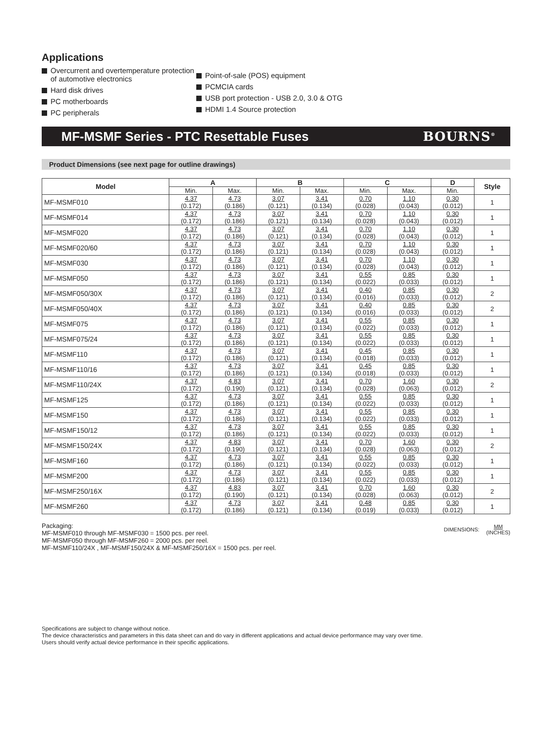Applications
Overcurrent and overtemperature protection of automotive electronics
Hard disk drives
PC motherboards
PC peripherals
Point-of-sale (POS) equipment
PCMCIA cards
USB port protection - USB 2.0, 3.0 & OTG
HDMI 1.4 Source protection
MF-MSMF Series - PTC Resettable Fuses BOURNS<sup>®</sup>
Product Dimensions (see next page for outline drawings)
| Model | A | | B | | C | | D | Style |
| --- | --- | --- | --- | --- | --- | --- | --- | --- |
| | Min. | Max. | Min. | Max. | Min. | Max. | Min. | |
| MF-MSMF010 | 4.37 (0.172) | 4.73 (0.186) | 3.07 (0.121) | 3.41 (0.134) | 0.70 (0.028) | 1.10 (0.043) | 0.30 (0.012) | 1 |
| MF-MSMF014 | 4.37 (0.172) | 4.73 (0.186) | 3.07 (0.121) | 3.41 (0.134) | 0.70 (0.028) | 1.10 (0.043) | 0.30 (0.012) | 1 |
| MF-MSMF020 | 4.37 (0.172) | 4.73 (0.186) | 3.07 (0.121) | 3.41 (0.134) | 0.70 (0.028) | 1.10 (0.043) | 0.30 (0.012) | 1 |
| MF-MSMF020/60 | 4.37 (0.172) | 4.73 (0.186) | 3.07 (0.121) | 3.41 (0.134) | 0.70 (0.028) | 1.10 (0.043) | 0.30 (0.012) | 1 |
| MF-MSMF030 | 4.37 (0.172) | 4.73 (0.186) | 3.07 (0.121) | 3.41 (0.134) | 0.70 (0.028) | 1.10 (0.043) | 0.30 (0.012) | 1 |
| MF-MSMF050 | 4.37 (0.172) | 4.73 (0.186) | 3.07 (0.121) | 3.41 (0.134) | 0.55 (0.022) | 0.85 (0.033) | 0.30 (0.012) | 1 |
| MF-MSMF050/30X | 4.37 (0.172) | 4.73 (0.186) | 3.07 (0.121) | 3.41 (0.134) | 0.40 (0.016) | 0.85 (0.033) | 0.30 (0.012) | 2 |
| MF-MSMF050/40X | 4.37 (0.172) | 4.73 (0.186) | 3.07 (0.121) | 3.41 (0.134) | 0.40 (0.016) | 0.85 (0.033) | 0.30 (0.012) | 2 |
| MF-MSMF075 | 4.37 (0.172) | 4.73 (0.186) | 3.07 (0.121) | 3.41 (0.134) | 0.55 (0.022) | 0.85 (0.033) | 0.30 (0.012) | 1 |
| MF-MSMF075/24 | 4.37 (0.172) | 4.73 (0.186) | 3.07 (0.121) | 3.41 (0.134) | 0.55 (0.022) | 0.85 (0.033) | 0.30 (0.012) | 1 |
| MF-MSMF110 | 4.37 (0.172) | 4.73 (0.186) | 3.07 (0.121) | 3.41 (0.134) | 0.45 (0.018) | 0.85 (0.033) | 0.30 (0.012) | 1 |
| MF-MSMF110/16 | 4.37 (0.172) | 4.73 (0.186) | 3.07 (0.121) | 3.41 (0.134) | 0.45 (0.018) | 0.85 (0.033) | 0.30 (0.012) | 1 |
| MF-MSMF110/24X | 4.37 (0.172) | 4.83 (0.190) | 3.07 (0.121) | 3.41 (0.134) | 0.70 (0.028) | 1.60 (0.063) | 0.30 (0.012) | 2 |
| MF-MSMF125 | 4.37 (0.172) | 4.73 (0.186) | 3.07 (0.121) | 3.41 (0.134) | 0.55 (0.022) | 0.85 (0.033) | 0.30 (0.012) | 1 |
| MF-MSMF150 | 4.37 (0.172) | 4.73 (0.186) | 3.07 (0.121) | 3.41 (0.134) | 0.55 (0.022) | 0.85 (0.033) | 0.30 (0.012) | 1 |
| MF-MSMF150/12 | 4.37 (0.172) | 4.73 (0.186) | 3.07 (0.121) | 3.41 (0.134) | 0.55 (0.022) | 0.85 (0.033) | 0.30 (0.012) | 1 |
| MF-MSMF150/24X | 4.37 (0.172) | 4.83 (0.190) | 3.07 (0.121) | 3.41 (0.134) | 0.70 (0.028) | 1.60 (0.063) | 0.30 (0.012) | 2 |
| MF-MSMF160 | 4.37 (0.172) | 4.73 (0.186) | 3.07 (0.121) | 3.41 (0.134) | 0.55 (0.022) | 0.85 (0.033) | 0.30 (0.012) | 1 |
| MF-MSMF200 | 4.37 (0.172) | 4.73 (0.186) | 3.07 (0.121) | 3.41 (0.134) | 0.55 (0.022) | 0.85 (0.033) | 0.30 (0.012) | 1 |
| MF-MSMF250/16X | 4.37 (0.172) | 4.83 (0.190) | 3.07 (0.121) | 3.41 (0.134) | 0.70 (0.028) | 1.60 (0.063) | 0.30 (0.012) | 2 |
| MF-MSMF260 | 4.37 (0.172) | 4.73 (0.186) | 3.07 (0.121) | 3.41 (0.134) | 0.48 (0.019) | 0.85 (0.033) | 0.30 (0.012) | 1 |
Packaging:
MF-MSMF010 through MF-MSMF030 = 1500 pcs. per reel.
MF-MSMF050 through MF-MSMF260 = 2000 pcs. per reel.
MF-MSMF110/24X , MF-MSMF150/24X & MF-MSMF250/16X = 1500 pcs. per reel.
DIMENSIONS: MM
(INCHES)
Specifications are subject to change without notice.
The device characteristics and parameters in this data sheet can and do vary in different applications and actual device performance may vary over time.
Users should verify actual device performance in their specific applications.